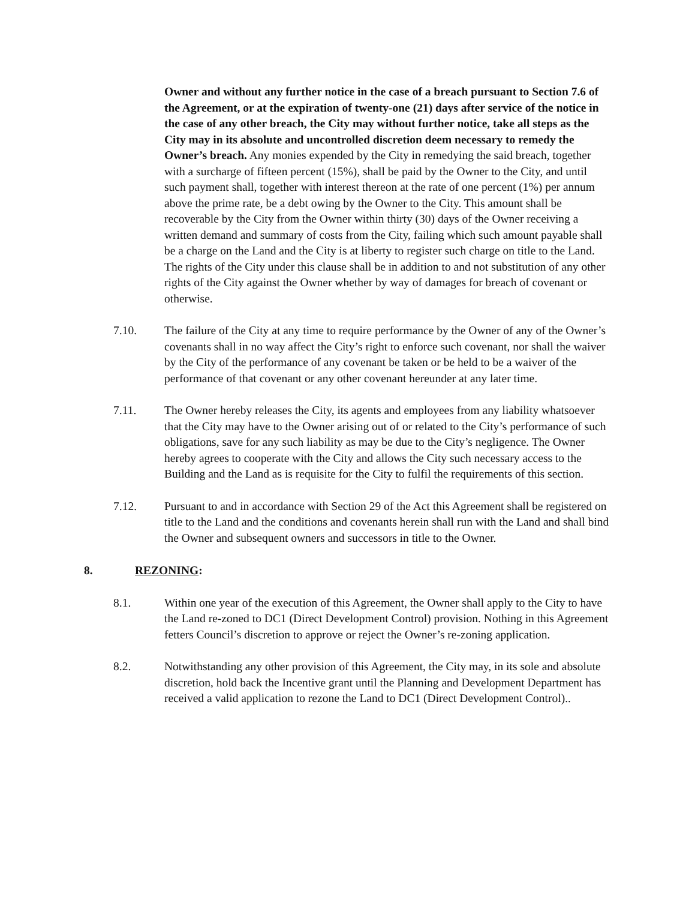Owner and without any further notice in the case of a breach pursuant to Section 7.6 of the Agreement, or at the expiration of twenty-one (21) days after service of the notice in the case of any other breach, the City may without further notice, take all steps as the City may in its absolute and uncontrolled discretion deem necessary to remedy the Owner’s breach. Any monies expended by the City in remedying the said breach, together with a surcharge of fifteen percent (15%), shall be paid by the Owner to the City, and until such payment shall, together with interest thereon at the rate of one percent (1%) per annum above the prime rate, be a debt owing by the Owner to the City. This amount shall be recoverable by the City from the Owner within thirty (30) days of the Owner receiving a written demand and summary of costs from the City, failing which such amount payable shall be a charge on the Land and the City is at liberty to register such charge on title to the Land. The rights of the City under this clause shall be in addition to and not substitution of any other rights of the City against the Owner whether by way of damages for breach of covenant or otherwise.
7.10. The failure of the City at any time to require performance by the Owner of any of the Owner’s covenants shall in no way affect the City’s right to enforce such covenant, nor shall the waiver by the City of the performance of any covenant be taken or be held to be a waiver of the performance of that covenant or any other covenant hereunder at any later time.
7.11. The Owner hereby releases the City, its agents and employees from any liability whatsoever that the City may have to the Owner arising out of or related to the City’s performance of such obligations, save for any such liability as may be due to the City’s negligence. The Owner hereby agrees to cooperate with the City and allows the City such necessary access to the Building and the Land as is requisite for the City to fulfil the requirements of this section.
7.12. Pursuant to and in accordance with Section 29 of the Act this Agreement shall be registered on title to the Land and the conditions and covenants herein shall run with the Land and shall bind the Owner and subsequent owners and successors in title to the Owner.
8. REZONING:
8.1. Within one year of the execution of this Agreement, the Owner shall apply to the City to have the Land re-zoned to DC1 (Direct Development Control) provision. Nothing in this Agreement fetters Council’s discretion to approve or reject the Owner’s re-zoning application.
8.2. Notwithstanding any other provision of this Agreement, the City may, in its sole and absolute discretion, hold back the Incentive grant until the Planning and Development Department has received a valid application to rezone the Land to DC1 (Direct Development Control)..